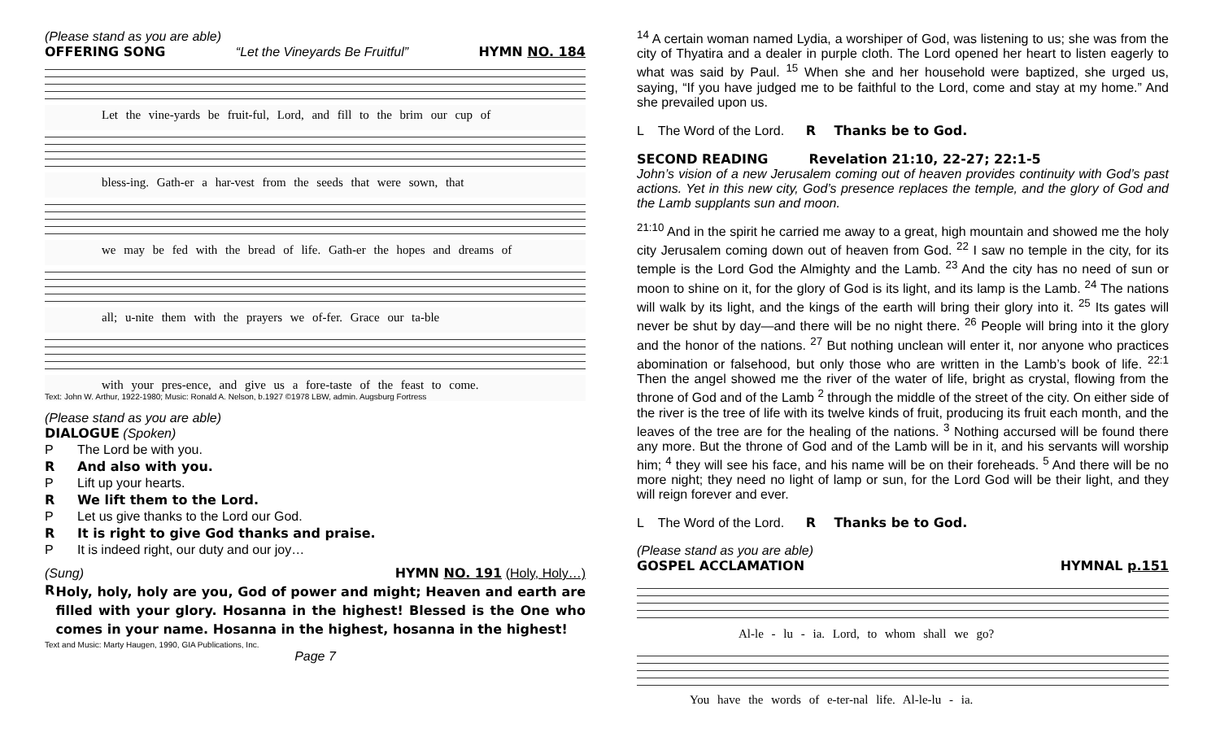(Please stand as you are able)
OFFERING SONG “Let the Vineyards Be Fruitful” HYMN NO. 184
Let the vine-yards be fruit-ful, Lord, and fill to the brim our cup of
bless-ing. Gath-er a har-vest from the seeds that were sown, that
we may be fed with the bread of life. Gath-er the hopes and dreams of
all; u-nite them with the prayers we of-fer. Grace our ta-ble
with your pres-ence, and give us a fore-taste of the feast to come.
Text: John W. Arthur, 1922-1980; Music: Ronald A. Nelson, b.1927 ©1978 LBW, admin. Augsburg Fortress
(Please stand as you are able)
DIALOGUE (Spoken)
P The Lord be with you.
R And also with you.
P Lift up your hearts.
R We lift them to the Lord.
P Let us give thanks to the Lord our God.
R It is right to give God thanks and praise.
P It is indeed right, our duty and our joy…
(Sung) HYMN NO. 191 (Holy, Holy…)
R
Holy, holy, holy are you, God of power and might; Heaven and earth are filled with your glory. Hosanna in the highest! Blessed is the One who comes in your name. Hosanna in the highest, hosanna in the highest!
Text and Music: Marty Haugen, 1990, GIA Publications, Inc.
Page 7
<sup>14</sup> A certain woman named Lydia, a worshiper of God, was listening to us; she was from the city of Thyatira and a dealer in purple cloth. The Lord opened her heart to listen eagerly to what was said by Paul. <sup>15</sup> When she and her household were baptized, she urged us, saying, “If you have judged me to be faithful to the Lord, come and stay at my home.” And she prevailed upon us.
L The Word of the Lord. R Thanks be to God.
SECOND READING Revelation 21:10, 22-27; 22:1-5
John’s vision of a new Jerusalem coming out of heaven provides continuity with God’s past actions. Yet in this new city, God’s presence replaces the temple, and the glory of God and the Lamb supplants sun and moon.
<sup>21:10</sup> And in the spirit he carried me away to a great, high mountain and showed me the holy city Jerusalem coming down out of heaven from God. <sup>22</sup> I saw no temple in the city, for its temple is the Lord God the Almighty and the Lamb. <sup>23</sup> And the city has no need of sun or moon to shine on it, for the glory of God is its light, and its lamp is the Lamb. <sup>24</sup> The nations will walk by its light, and the kings of the earth will bring their glory into it. <sup>25</sup> Its gates will never be shut by day—and there will be no night there. <sup>26</sup> People will bring into it the glory and the honor of the nations. <sup>27</sup> But nothing unclean will enter it, nor anyone who practices abomination or falsehood, but only those who are written in the Lamb’s book of life. <sup>22:1</sup> Then the angel showed me the river of the water of life, bright as crystal, flowing from the throne of God and of the Lamb <sup>2</sup> through the middle of the street of the city. On either side of the river is the tree of life with its twelve kinds of fruit, producing its fruit each month, and the leaves of the tree are for the healing of the nations. <sup>3</sup> Nothing accursed will be found there any more. But the throne of God and of the Lamb will be in it, and his servants will worship him; <sup>4</sup> they will see his face, and his name will be on their foreheads. <sup>5</sup> And there will be no more night; they need no light of lamp or sun, for the Lord God will be their light, and they will reign forever and ever.
L The Word of the Lord. R Thanks be to God.
(Please stand as you are able)
GOSPEL ACCLAMATION HYMNAL p.151
Al-le - lu - ia. Lord, to whom shall we go?
You have the words of e-ter-nal life. Al-le-lu - ia.